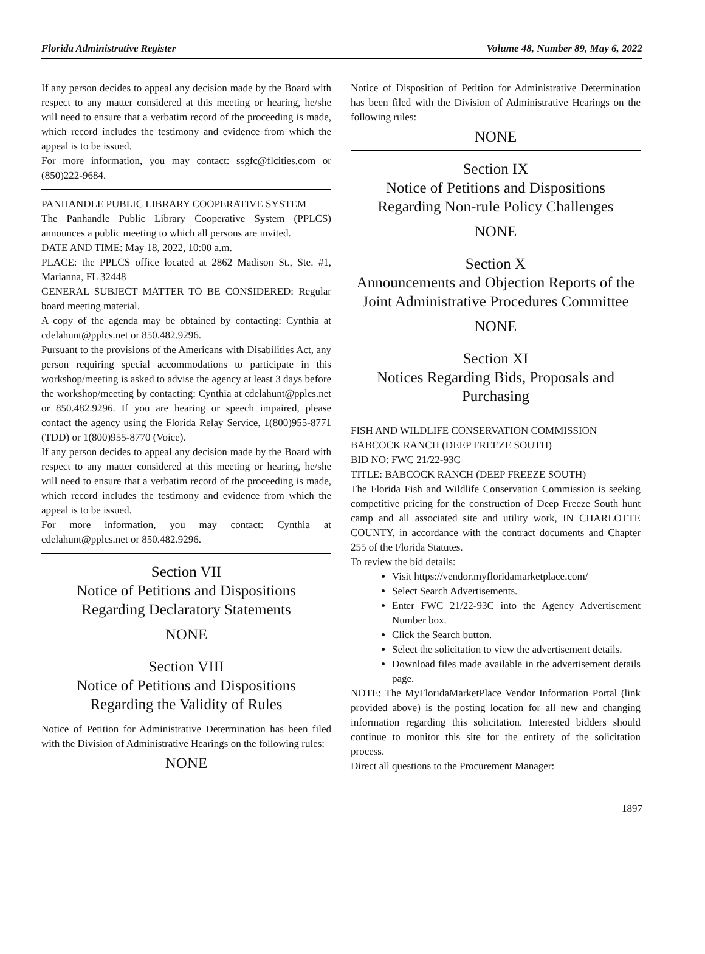Florida Administrative Register Volume 48, Number 89, May 6, 2022
If any person decides to appeal any decision made by the Board with respect to any matter considered at this meeting or hearing, he/she will need to ensure that a verbatim record of the proceeding is made, which record includes the testimony and evidence from which the appeal is to be issued.
For more information, you may contact: ssgfc@flcities.com or (850)222-9684.
PANHANDLE PUBLIC LIBRARY COOPERATIVE SYSTEM
The Panhandle Public Library Cooperative System (PPLCS) announces a public meeting to which all persons are invited.
DATE AND TIME: May 18, 2022, 10:00 a.m.
PLACE: the PPLCS office located at 2862 Madison St., Ste. #1, Marianna, FL 32448
GENERAL SUBJECT MATTER TO BE CONSIDERED: Regular board meeting material.
A copy of the agenda may be obtained by contacting: Cynthia at cdelahunt@pplcs.net or 850.482.9296.
Pursuant to the provisions of the Americans with Disabilities Act, any person requiring special accommodations to participate in this workshop/meeting is asked to advise the agency at least 3 days before the workshop/meeting by contacting: Cynthia at cdelahunt@pplcs.net or 850.482.9296. If you are hearing or speech impaired, please contact the agency using the Florida Relay Service, 1(800)955-8771 (TDD) or 1(800)955-8770 (Voice).
If any person decides to appeal any decision made by the Board with respect to any matter considered at this meeting or hearing, he/she will need to ensure that a verbatim record of the proceeding is made, which record includes the testimony and evidence from which the appeal is to be issued.
For more information, you may contact: Cynthia at cdelahunt@pplcs.net or 850.482.9296.
Section VII
Notice of Petitions and Dispositions
Regarding Declaratory Statements
NONE
Section VIII
Notice of Petitions and Dispositions
Regarding the Validity of Rules
Notice of Petition for Administrative Determination has been filed with the Division of Administrative Hearings on the following rules:
NONE
Notice of Disposition of Petition for Administrative Determination has been filed with the Division of Administrative Hearings on the following rules:
NONE
Section IX
Notice of Petitions and Dispositions
Regarding Non-rule Policy Challenges
NONE
Section X
Announcements and Objection Reports of the Joint Administrative Procedures Committee
NONE
Section XI
Notices Regarding Bids, Proposals and Purchasing
FISH AND WILDLIFE CONSERVATION COMMISSION
BABCOCK RANCH (DEEP FREEZE SOUTH)
BID NO: FWC 21/22-93C
TITLE: BABCOCK RANCH (DEEP FREEZE SOUTH)
The Florida Fish and Wildlife Conservation Commission is seeking competitive pricing for the construction of Deep Freeze South hunt camp and all associated site and utility work, IN CHARLOTTE COUNTY, in accordance with the contract documents and Chapter 255 of the Florida Statutes.
To review the bid details:
Visit https://vendor.myfloridamarketplace.com/
Select Search Advertisements.
Enter FWC 21/22-93C into the Agency Advertisement Number box.
Click the Search button.
Select the solicitation to view the advertisement details.
Download files made available in the advertisement details page.
NOTE: The MyFloridaMarketPlace Vendor Information Portal (link provided above) is the posting location for all new and changing information regarding this solicitation. Interested bidders should continue to monitor this site for the entirety of the solicitation process.
Direct all questions to the Procurement Manager:
1897